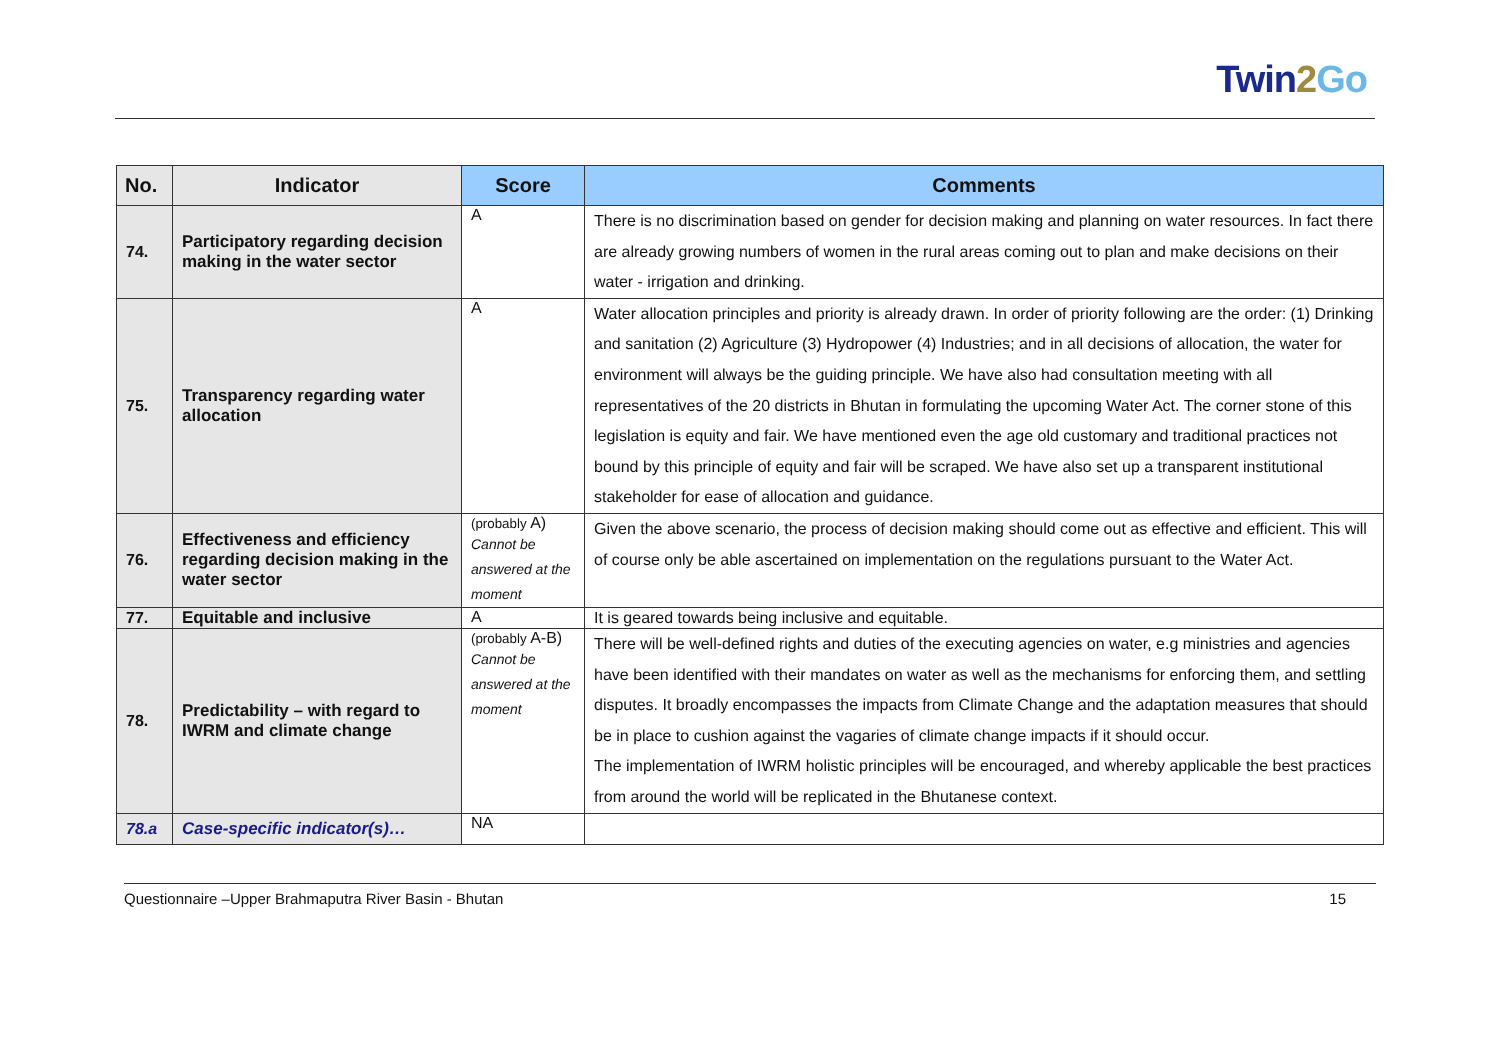Twin2 Go
| No. | Indicator | Score | Comments |
| --- | --- | --- | --- |
| 74. | Participatory regarding decision making in the water sector | A | There is no discrimination based on gender for decision making and planning on water resources. In fact there are already growing numbers of women in the rural areas coming out to plan and make decisions on their water - irrigation and drinking. |
| 75. | Transparency regarding water allocation | A | Water allocation principles and priority is already drawn. In order of priority following are the order: (1) Drinking and sanitation (2) Agriculture (3) Hydropower (4) Industries; and in all decisions of allocation, the water for environment will always be the guiding principle. We have also had consultation meeting with all representatives of the 20 districts in Bhutan in formulating the upcoming Water Act. The corner stone of this legislation is equity and fair. We have mentioned even the age old customary and traditional practices not bound by this principle of equity and fair will be scraped. We have also set up a transparent institutional stakeholder for ease of allocation and guidance. |
| 76. | Effectiveness and efficiency regarding decision making in the water sector | (probably A) Cannot be answered at the moment | Given the above scenario, the process of decision making should come out as effective and efficient. This will of course only be able ascertained on implementation on the regulations pursuant to the Water Act. |
| 77. | Equitable and inclusive | A | It is geared towards being inclusive and equitable. |
| 78. | Predictability – with regard to IWRM and climate change | (probably A-B) Cannot be answered at the moment | There will be well-defined rights and duties of the executing agencies on water, e.g ministries and agencies have been identified with their mandates on water as well as the mechanisms for enforcing them, and settling disputes. It broadly encompasses the impacts from Climate Change and the adaptation measures that should be in place to cushion against the vagaries of climate change impacts if it should occur. The implementation of IWRM holistic principles will be encouraged, and whereby applicable the best practices from around the world will be replicated in the Bhutanese context. |
| 78.a | Case-specific indicator(s)… | NA | |
Questionnaire –Upper Brahmaputra River Basin - Bhutan 15